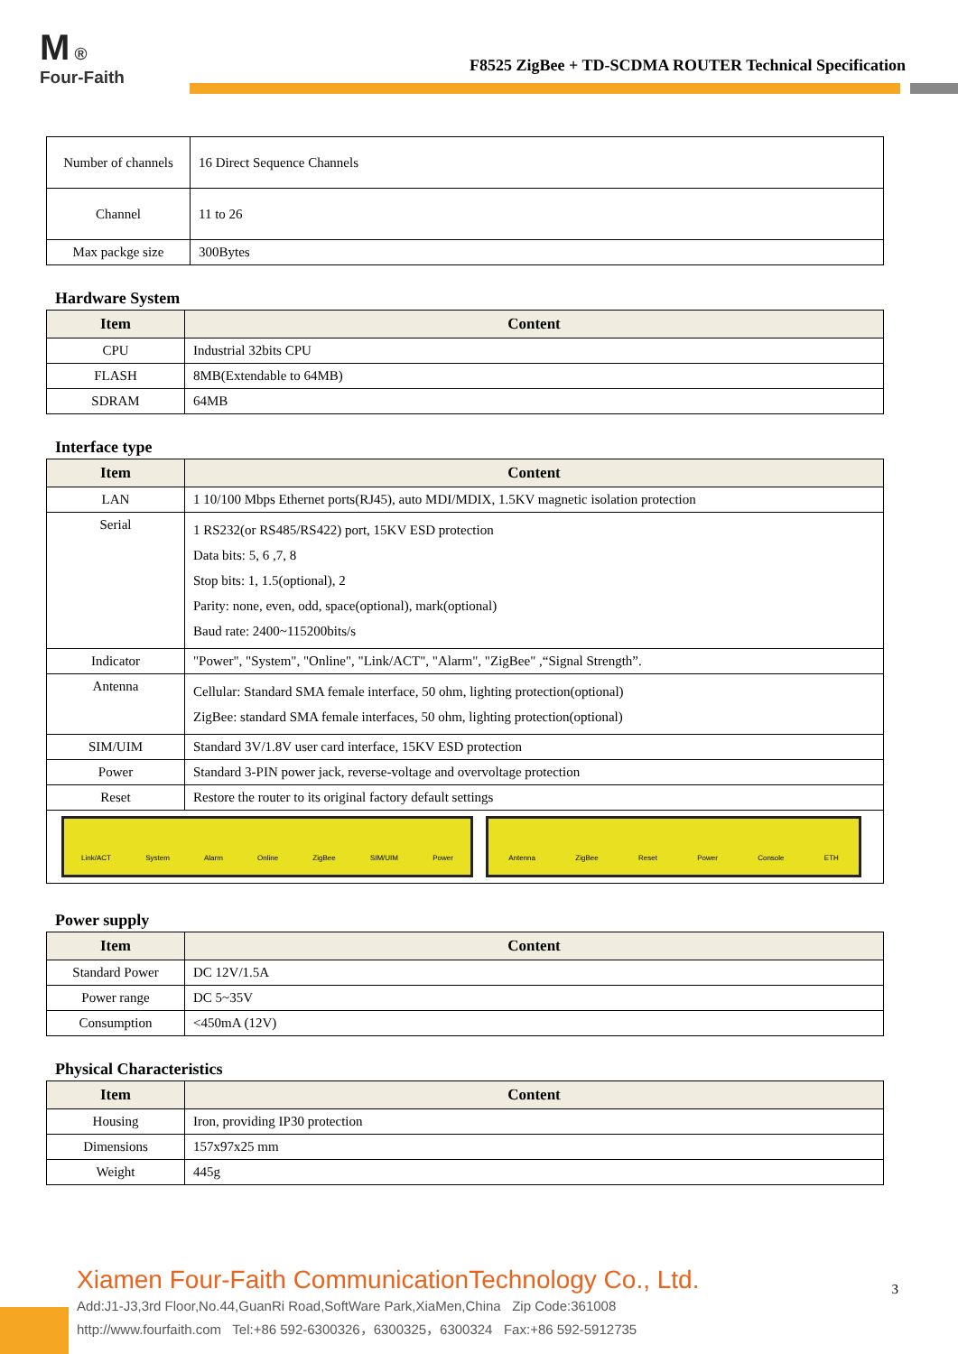M ®
Four-Faith
F8525 ZigBee + TD-SCDMA ROUTER Technical Specification
| Number of channels | 16 Direct Sequence Channels |
| Channel | 11 to 26 |
| Max packge size | 300Bytes |
Hardware System
| Item | Content |
| --- | --- |
| CPU | Industrial 32bits CPU |
| FLASH | 8MB(Extendable to 64MB) |
| SDRAM | 64MB |
Interface type
| Item | Content |
| --- | --- |
| LAN | 1 10/100 Mbps Ethernet ports(RJ45), auto MDI/MDIX, 1.5KV magnetic isolation protection |
| Serial | 1 RS232(or RS485/RS422) port, 15KV ESD protection Data bits: 5, 6 ,7, 8 Stop bits: 1, 1.5(optional), 2 Parity: none, even, odd, space(optional), mark(optional) Baud rate: 2400~115200bits/s |
| Indicator | "Power", "System", "Online", "Link/ACT", "Alarm", "ZigBee" ,“Signal Strength”. |
| Antenna | Cellular: Standard SMA female interface, 50 ohm, lighting protection(optional) ZigBee: standard SMA female interfaces, 50 ohm, lighting protection(optional) |
| SIM/UIM | Standard 3V/1.8V user card interface, 15KV ESD protection |
| Power | Standard 3-PIN power jack, reverse-voltage and overvoltage protection |
| Reset | Restore the router to its original factory default settings |
| Link/ACT System Alarm Online ZigBee SIM/UIM Power Antenna ZigBee Reset Power Console ETH | |
Power supply
| Item | Content |
| --- | --- |
| Standard Power | DC 12V/1.5A |
| Power range | DC 5~35V |
| Consumption | <450mA (12V) |
Physical Characteristics
| Item | Content |
| --- | --- |
| Housing | Iron, providing IP30 protection |
| Dimensions | 157x97x25 mm |
| Weight | 445g |
Xiamen Four-Faith CommunicationTechnology Co., Ltd.
Add:J1-J3,3rd Floor,No.44,GuanRi Road,SoftWare Park,XiaMen,China Zip Code:361008
http://www.fourfaith.com Tel:+86 592-6300326，6300325，6300324 Fax:+86 592-5912735
3